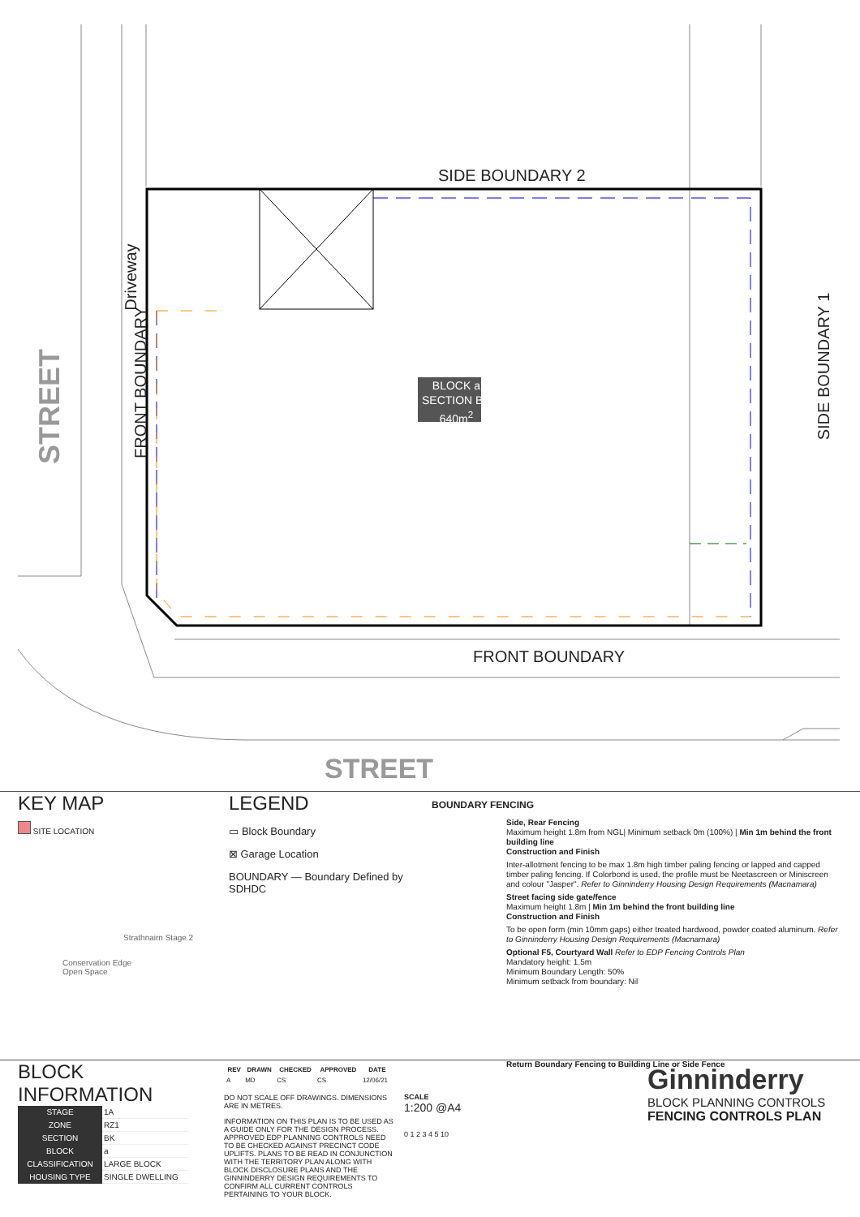SIDE BOUNDARY 2
SIDE BOUNDARY 1
FRONT BOUNDARY
Driveway
STREET
BLOCK a
SECTION BK
640m<sup>2</sup>
FRONT BOUNDARY
STREET
KEY MAP
SITE LOCATION
Strathnairn Stage 2
Conservation Edge
Open Space
LEGEND
▭ Block Boundary
⊠ Garage Location
BOUNDARY — Boundary Defined by SDHDC
BOUNDARY FENCING
Side, Rear Fencing
Maximum height 1.8m from NGL| Minimum setback 0m (100%) | Min 1m behind the front building line
Construction and Finish
Inter-allotment fencing to be max 1.8m high timber paling fencing or lapped and capped timber paling fencing. If Colorbond is used, the profile must be Neetascreen or Miniscreen and colour "Jasper". Refer to Ginninderry Housing Design Requirements (Macnamara)
Street facing side gate/fence
Maximum height 1.8m | Min 1m behind the front building line
Construction and Finish
To be open form (min 10mm gaps) either treated hardwood, powder coated aluminum. Refer to Ginninderry Housing Design Requirements (Macnamara)
Optional F5, Courtyard Wall Refer to EDP Fencing Controls Plan
Mandatory height: 1.5m
Minimum Boundary Length: 50%
Minimum setback from boundary: Nil
Return Boundary Fencing to Building Line or Side Fence
BLOCK INFORMATION
| STAGE | 1A |
| ZONE | RZ1 |
| SECTION | BK |
| BLOCK | a |
| CLASSIFICATION | LARGE BLOCK |
| HOUSING TYPE | SINGLE DWELLING |
| REV | DRAWN | CHECKED | APPROVED | DATE |
| --- | --- | --- | --- | --- |
| A | MD | CS | CS | 12/06/21 |
DO NOT SCALE OFF DRAWINGS. DIMENSIONS ARE IN METRES.
INFORMATION ON THIS PLAN IS TO BE USED AS A GUIDE ONLY FOR THE DESIGN PROCESS. APPROVED EDP PLANNING CONTROLS NEED TO BE CHECKED AGAINST PRECINCT CODE UPLIFTS. PLANS TO BE READ IN CONJUNCTION WITH THE TERRITORY PLAN ALONG WITH BLOCK DISCLOSURE PLANS AND THE GINNINDERRY DESIGN REQUIREMENTS TO CONFIRM ALL CURRENT CONTROLS PERTAINING TO YOUR BLOCK.
SCALE
1:200 @A4
0 1 2 3 4 5 10
Ginninderry
BLOCK PLANNING CONTROLS
FENCING CONTROLS PLAN